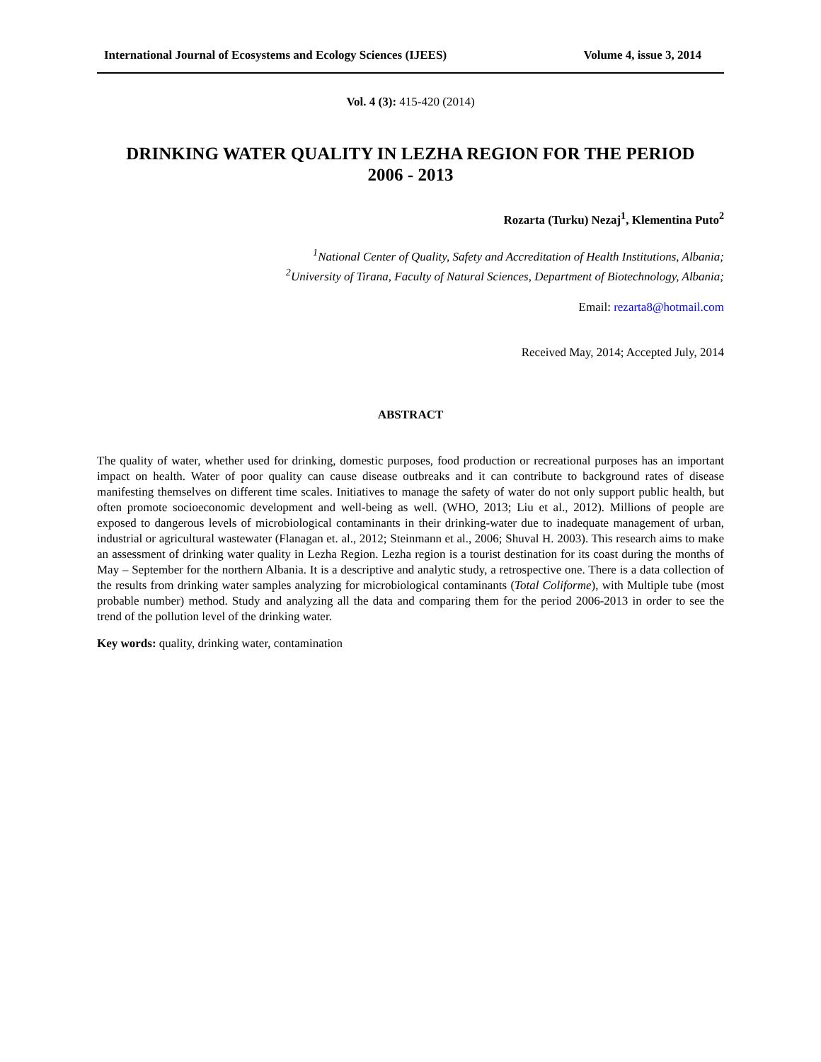International Journal of Ecosystems and Ecology Sciences (IJEES) Volume 4, issue 3, 2014
Vol. 4 (3): 415-420 (2014)
DRINKING WATER QUALITY IN LEZHA REGION FOR THE PERIOD
2006 - 2013
Rozarta (Turku) Nezaj<sup>1</sup>, Klementina Puto<sup>2</sup>
<sup>1</sup> National Center of Quality, Safety and Accreditation of Health Institutions, Albania;
<sup>2</sup> University of Tirana, Faculty of Natural Sciences, Department of Biotechnology, Albania;
Email: rezarta8@hotmail.com
Received May, 2014; Accepted July, 2014
ABSTRACT
The quality of water, whether used for drinking, domestic purposes, food production or recreational purposes has an important impact on health. Water of poor quality can cause disease outbreaks and it can contribute to background rates of disease manifesting themselves on different time scales. Initiatives to manage the safety of water do not only support public health, but often promote socioeconomic development and well-being as well. (WHO, 2013; Liu et al., 2012). Millions of people are exposed to dangerous levels of microbiological contaminants in their drinking-water due to inadequate management of urban, industrial or agricultural wastewater (Flanagan et. al., 2012; Steinmann et al., 2006; Shuval H. 2003). This research aims to make an assessment of drinking water quality in Lezha Region. Lezha region is a tourist destination for its coast during the months of May – September for the northern Albania. It is a descriptive and analytic study, a retrospective one. There is a data collection of the results from drinking water samples analyzing for microbiological contaminants (Total Coliforme), with Multiple tube (most probable number) method. Study and analyzing all the data and comparing them for the period 2006-2013 in order to see the trend of the pollution level of the drinking water.
Key words: quality, drinking water, contamination